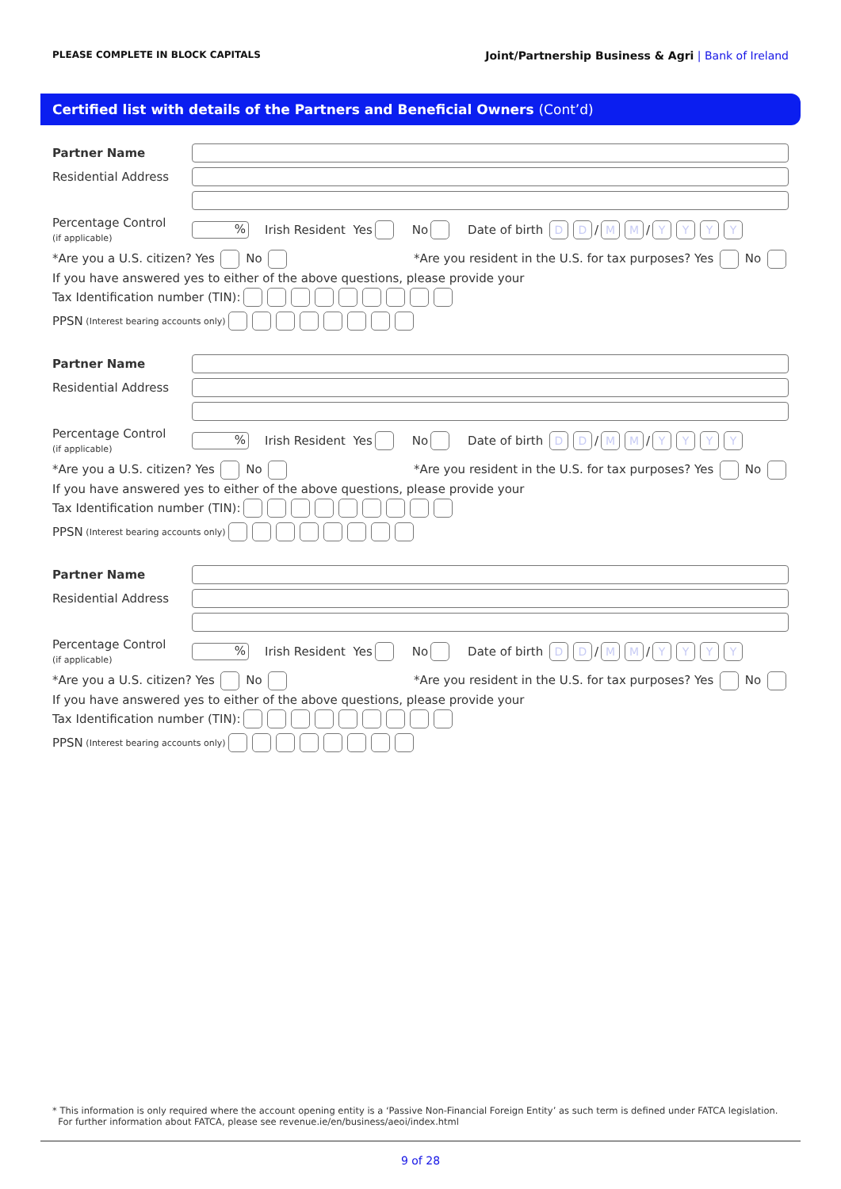PLEASE COMPLETE IN BLOCK CAPITALS
Joint/Partnership Business & Agri | Bank of Ireland
Certified list with details of the Partners and Beneficial Owners (Cont’d)
Partner Name
Residential Address
Percentage Control
(if applicable)
% Irish Resident Yes No Date of birth DD / MM / YYYY
*Are you a U.S. citizen? Yes No
*Are you resident in the U.S. for tax purposes? Yes No
If you have answered yes to either of the above questions, please provide your
Tax Identification number (TIN):
PPSN (Interest bearing accounts only)
Partner Name
Residential Address
Percentage Control
(if applicable)
% Irish Resident Yes No Date of birth DD / MM / YYYY
*Are you a U.S. citizen? Yes No
*Are you resident in the U.S. for tax purposes? Yes No
If you have answered yes to either of the above questions, please provide your
Tax Identification number (TIN):
PPSN (Interest bearing accounts only)
Partner Name
Residential Address
Percentage Control
(if applicable)
% Irish Resident Yes No Date of birth DD / MM / YYYY
*Are you a U.S. citizen? Yes No
*Are you resident in the U.S. for tax purposes? Yes No
If you have answered yes to either of the above questions, please provide your
Tax Identification number (TIN):
PPSN (Interest bearing accounts only)
* This information is only required where the account opening entity is a ‘Passive Non-Financial Foreign Entity’ as such term is defined under FATCA legislation.
For further information about FATCA, please see revenue.ie/en/business/aeoi/index.html
9 of 28